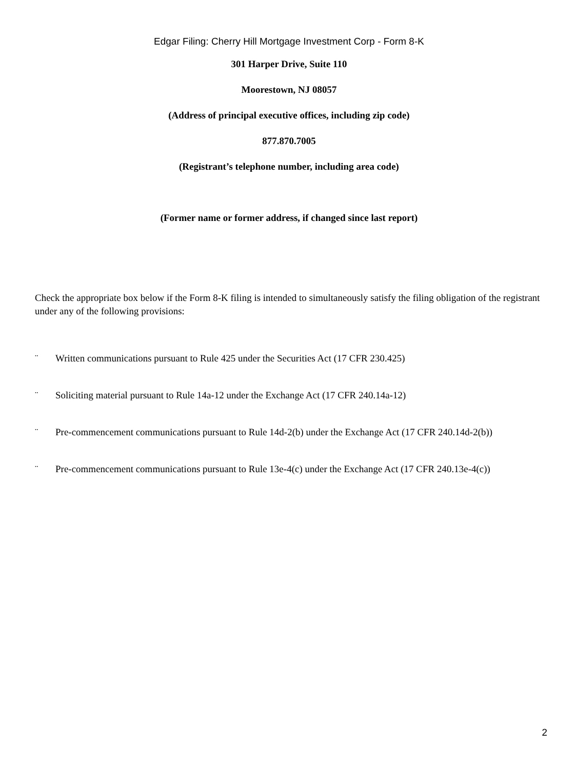Edgar Filing: Cherry Hill Mortgage Investment Corp - Form 8-K
301 Harper Drive, Suite 110
Moorestown, NJ 08057
(Address of principal executive offices, including zip code)
877.870.7005
(Registrant’s telephone number, including area code)
(Former name or former address, if changed since last report)
Check the appropriate box below if the Form 8-K filing is intended to simultaneously satisfy the filing obligation of the registrant under any of the following provisions:
¨ Written communications pursuant to Rule 425 under the Securities Act (17 CFR 230.425)
¨ Soliciting material pursuant to Rule 14a-12 under the Exchange Act (17 CFR 240.14a-12)
¨ Pre-commencement communications pursuant to Rule 14d-2(b) under the Exchange Act (17 CFR 240.14d-2(b))
¨ Pre-commencement communications pursuant to Rule 13e-4(c) under the Exchange Act (17 CFR 240.13e-4(c))
2